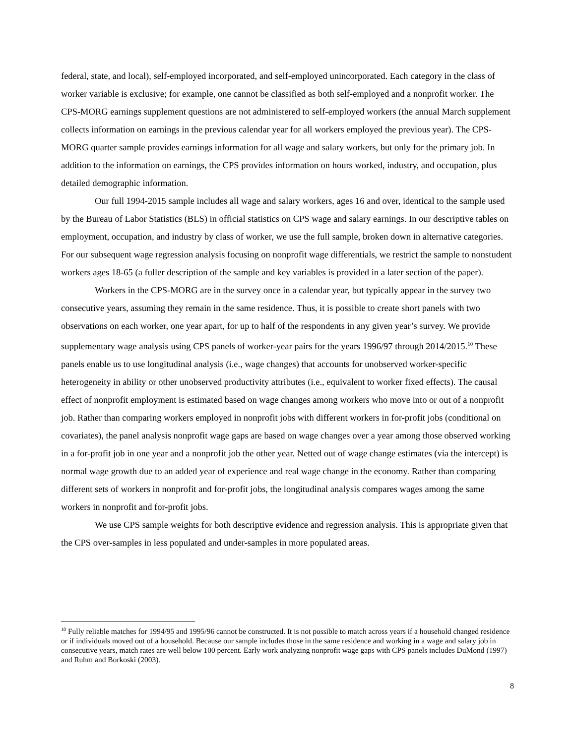federal, state, and local), self-employed incorporated, and self-employed unincorporated. Each category in the class of worker variable is exclusive; for example, one cannot be classified as both self-employed and a nonprofit worker. The CPS-MORG earnings supplement questions are not administered to self-employed workers (the annual March supplement collects information on earnings in the previous calendar year for all workers employed the previous year). The CPS-MORG quarter sample provides earnings information for all wage and salary workers, but only for the primary job. In addition to the information on earnings, the CPS provides information on hours worked, industry, and occupation, plus detailed demographic information.
Our full 1994-2015 sample includes all wage and salary workers, ages 16 and over, identical to the sample used by the Bureau of Labor Statistics (BLS) in official statistics on CPS wage and salary earnings. In our descriptive tables on employment, occupation, and industry by class of worker, we use the full sample, broken down in alternative categories. For our subsequent wage regression analysis focusing on nonprofit wage differentials, we restrict the sample to nonstudent workers ages 18-65 (a fuller description of the sample and key variables is provided in a later section of the paper).
Workers in the CPS-MORG are in the survey once in a calendar year, but typically appear in the survey two consecutive years, assuming they remain in the same residence. Thus, it is possible to create short panels with two observations on each worker, one year apart, for up to half of the respondents in any given year’s survey. We provide supplementary wage analysis using CPS panels of worker-year pairs for the years 1996/97 through 2014/2015.<sup>10</sup> These panels enable us to use longitudinal analysis (i.e., wage changes) that accounts for unobserved worker-specific heterogeneity in ability or other unobserved productivity attributes (i.e., equivalent to worker fixed effects). The causal effect of nonprofit employment is estimated based on wage changes among workers who move into or out of a nonprofit job. Rather than comparing workers employed in nonprofit jobs with different workers in for-profit jobs (conditional on covariates), the panel analysis nonprofit wage gaps are based on wage changes over a year among those observed working in a for-profit job in one year and a nonprofit job the other year. Netted out of wage change estimates (via the intercept) is normal wage growth due to an added year of experience and real wage change in the economy. Rather than comparing different sets of workers in nonprofit and for-profit jobs, the longitudinal analysis compares wages among the same workers in nonprofit and for-profit jobs.
We use CPS sample weights for both descriptive evidence and regression analysis. This is appropriate given that the CPS over-samples in less populated and under-samples in more populated areas.
<sup>10</sup> Fully reliable matches for 1994/95 and 1995/96 cannot be constructed. It is not possible to match across years if a household changed residence or if individuals moved out of a household. Because our sample includes those in the same residence and working in a wage and salary job in consecutive years, match rates are well below 100 percent. Early work analyzing nonprofit wage gaps with CPS panels includes DuMond (1997) and Ruhm and Borkoski (2003).
8